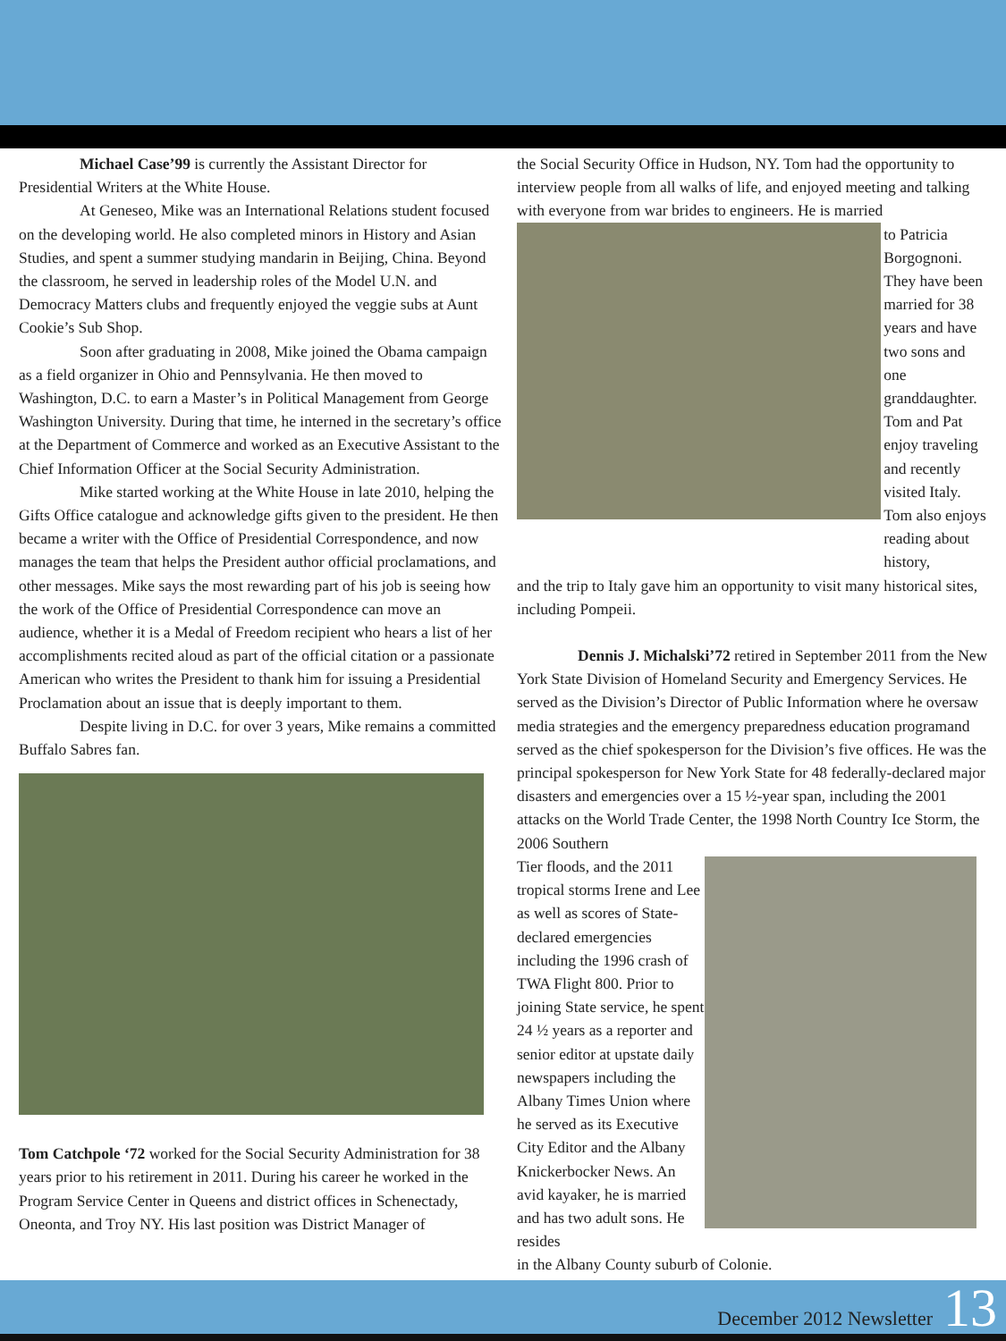Michael Case’99 is currently the Assistant Director for Presidential Writers at the White House.
At Geneseo, Mike was an International Relations student focused on the developing world. He also completed minors in History and Asian Studies, and spent a summer studying mandarin in Beijing, China. Beyond the classroom, he served in leadership roles of the Model U.N. and Democracy Matters clubs and frequently enjoyed the veggie subs at Aunt Cookie’s Sub Shop.
Soon after graduating in 2008, Mike joined the Obama campaign as a field organizer in Ohio and Pennsylvania. He then moved to Washington, D.C. to earn a Master’s in Political Management from George Washington University. During that time, he interned in the secretary’s office at the Department of Commerce and worked as an Executive Assistant to the Chief Information Officer at the Social Security Administration.
Mike started working at the White House in late 2010, helping the Gifts Office catalogue and acknowledge gifts given to the president. He then became a writer with the Office of Presidential Correspondence, and now manages the team that helps the President author official proclamations, and other messages. Mike says the most rewarding part of his job is seeing how the work of the Office of Presidential Correspondence can move an audience, whether it is a Medal of Freedom recipient who hears a list of her accomplishments recited aloud as part of the official citation or a passionate American who writes the President to thank him for issuing a Presidential Proclamation about an issue that is deeply important to them.
Despite living in D.C. for over 3 years, Mike remains a committed Buffalo Sabres fan.
Tom Catchpole ‘72 worked for the Social Security Administration for 38 years prior to his retirement in 2011. During his career he worked in the Program Service Center in Queens and district offices in Schenectady, Oneonta, and Troy NY. His last position was District Manager of
the Social Security Office in Hudson, NY. Tom had the opportunity to interview people from all walks of life, and enjoyed meeting and talking with everyone from war brides to engineers. He is married
to Patricia Borgognoni. They have been married for 38 years and have two sons and one granddaughter. Tom and Pat enjoy traveling and recently visited Italy. Tom also enjoys reading about history,
and the trip to Italy gave him an opportunity to visit many historical sites, including Pompeii.
Dennis J. Michalski’72 retired in September 2011 from the New York State Division of Homeland Security and Emergency Services. He served as the Division’s Director of Public Information where he oversaw media strategies and the emergency preparedness education programand served as the chief spokesperson for the Division’s five offices. He was the principal spokesperson for New York State for 48 federally-declared major disasters and emergencies over a 15 ½-year span, including the 2001 attacks on the World Trade Center, the 1998 North Country Ice Storm, the 2006 Southern
Tier floods, and the 2011 tropical storms Irene and Lee as well as scores of State-declared emergencies including the 1996 crash of TWA Flight 800. Prior to joining State service, he spent 24 ½ years as a reporter and senior editor at upstate daily newspapers including the Albany Times Union where he served as its Executive City Editor and the Albany Knickerbocker News. An avid kayaker, he is married and has two adult sons. He resides
in the Albany County suburb of Colonie.
December 2012 Newsletter 13